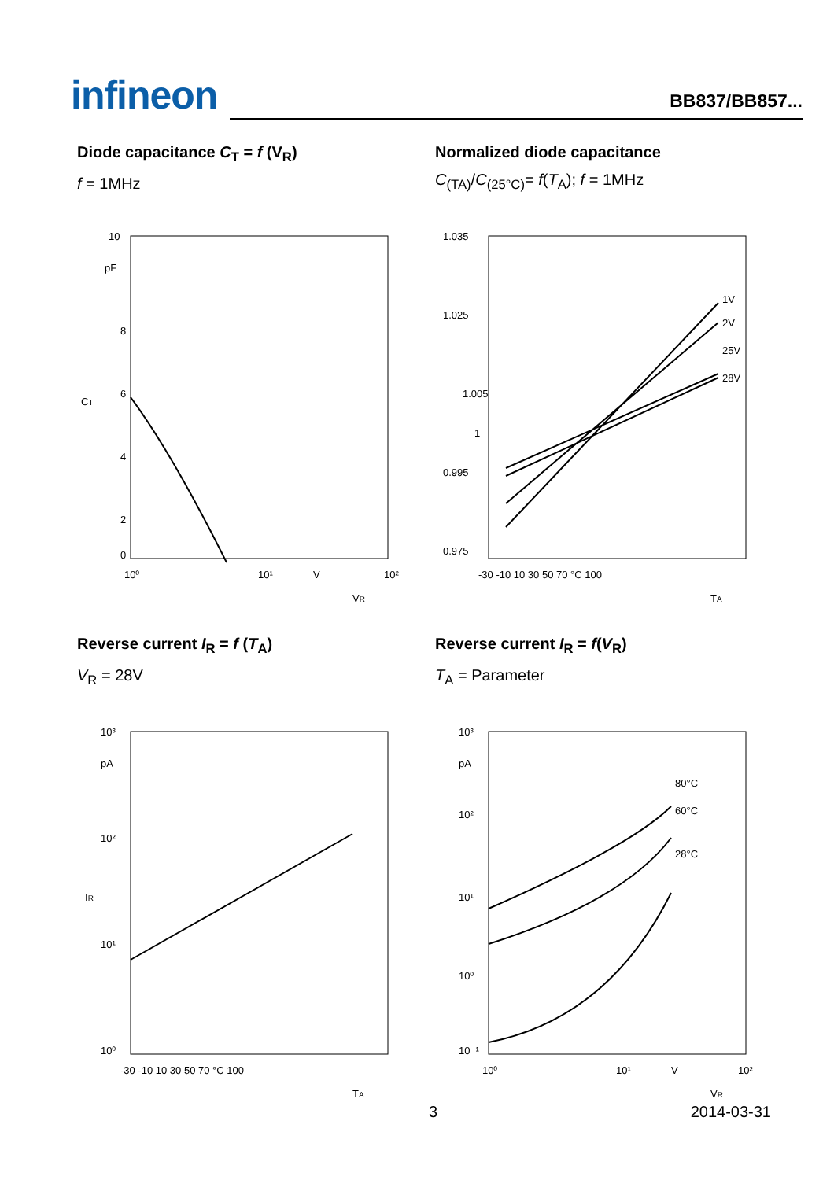infineon
BB837/BB857...
Diode capacitance C<sub>T</sub> = f (V<sub>R</sub>)
f = 1MHz
10
pF
8
6
4
2
0
10⁰
10¹
V
10²
CT
VR
Normalized diode capacitance
C<sub>(TA)</sub>/C<sub>(25°C)</sub>= f(T<sub>A</sub>); f = 1MHz
1.035
1.025
1.005
1
0.995
0.975
1V
2V
25V
28V
-30 -10 10 30 50 70 °C 100
TA
Reverse current I<sub>R</sub> = f (T<sub>A</sub>)
V<sub>R</sub> = 28V
10³
pA
10²
10¹
10⁰
-30 -10 10 30 50 70 °C 100
IR
TA
Reverse current I<sub>R</sub> = f(V<sub>R</sub>)
T<sub>A</sub> = Parameter
10³
pA
10²
10¹
10⁰
10⁻¹
80°C
60°C
28°C
10⁰
10¹
V
10²
VR
3 2014-03-31